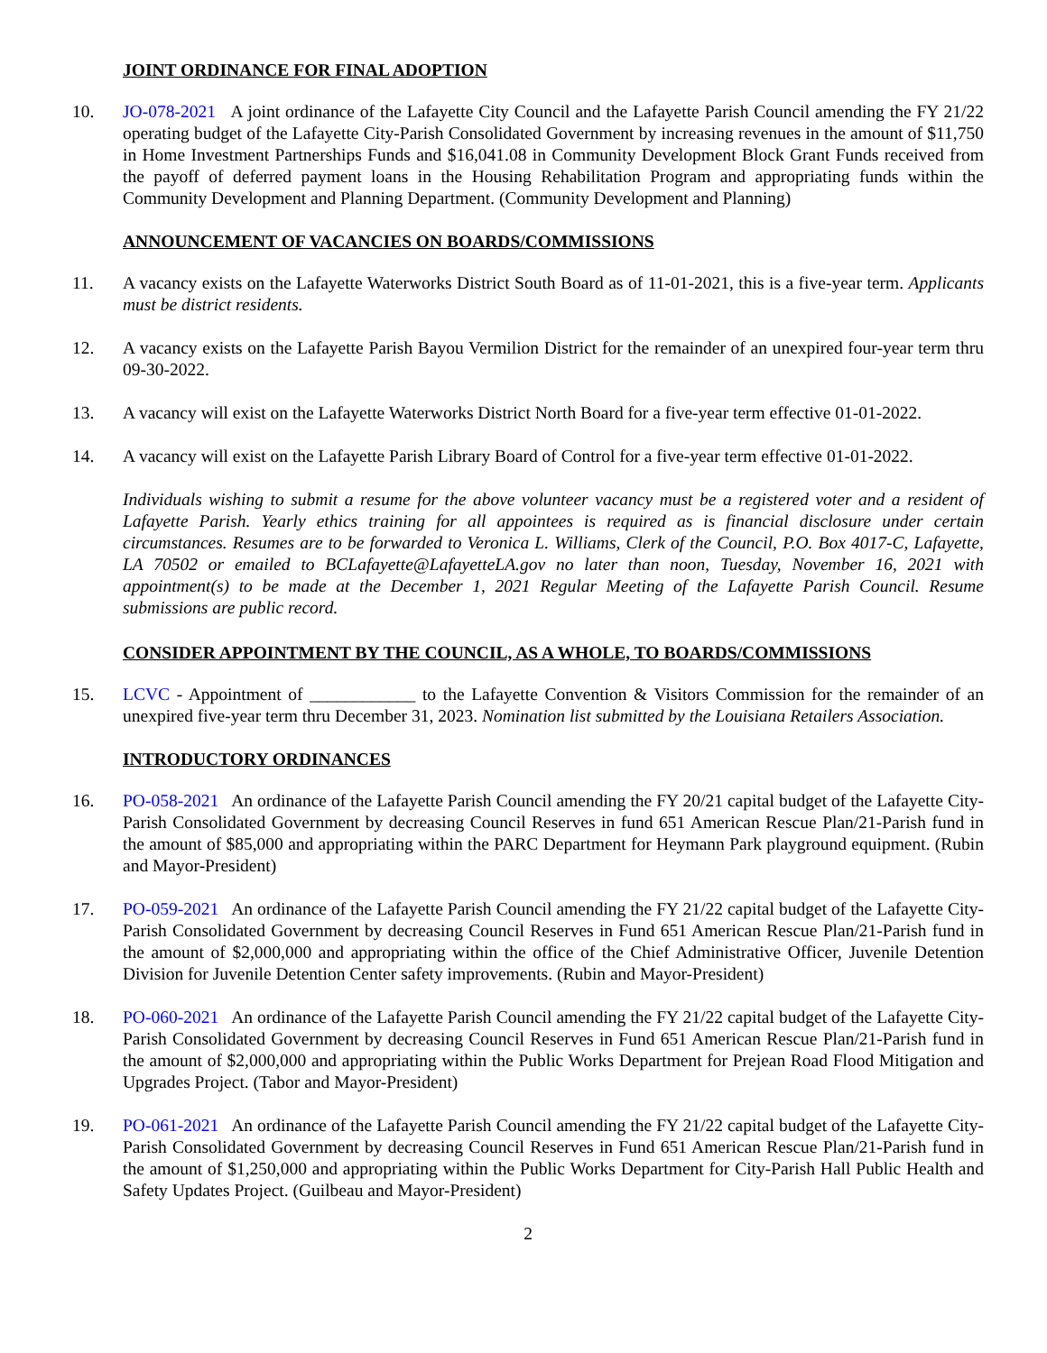JOINT ORDINANCE FOR FINAL ADOPTION
10. JO-078-2021 A joint ordinance of the Lafayette City Council and the Lafayette Parish Council amending the FY 21/22 operating budget of the Lafayette City-Parish Consolidated Government by increasing revenues in the amount of $11,750 in Home Investment Partnerships Funds and $16,041.08 in Community Development Block Grant Funds received from the payoff of deferred payment loans in the Housing Rehabilitation Program and appropriating funds within the Community Development and Planning Department. (Community Development and Planning)
ANNOUNCEMENT OF VACANCIES ON BOARDS/COMMISSIONS
11. A vacancy exists on the Lafayette Waterworks District South Board as of 11-01-2021, this is a five-year term. Applicants must be district residents.
12. A vacancy exists on the Lafayette Parish Bayou Vermilion District for the remainder of an unexpired four-year term thru 09-30-2022.
13. A vacancy will exist on the Lafayette Waterworks District North Board for a five-year term effective 01-01-2022.
14. A vacancy will exist on the Lafayette Parish Library Board of Control for a five-year term effective 01-01-2022.
Individuals wishing to submit a resume for the above volunteer vacancy must be a registered voter and a resident of Lafayette Parish. Yearly ethics training for all appointees is required as is financial disclosure under certain circumstances. Resumes are to be forwarded to Veronica L. Williams, Clerk of the Council, P.O. Box 4017-C, Lafayette, LA 70502 or emailed to BCLafayette@LafayetteLA.gov no later than noon, Tuesday, November 16, 2021 with appointment(s) to be made at the December 1, 2021 Regular Meeting of the Lafayette Parish Council. Resume submissions are public record.
CONSIDER APPOINTMENT BY THE COUNCIL, AS A WHOLE, TO BOARDS/COMMISSIONS
15. LCVC - Appointment of ____________ to the Lafayette Convention & Visitors Commission for the remainder of an unexpired five-year term thru December 31, 2023. Nomination list submitted by the Louisiana Retailers Association.
INTRODUCTORY ORDINANCES
16. PO-058-2021 An ordinance of the Lafayette Parish Council amending the FY 20/21 capital budget of the Lafayette City-Parish Consolidated Government by decreasing Council Reserves in fund 651 American Rescue Plan/21-Parish fund in the amount of $85,000 and appropriating within the PARC Department for Heymann Park playground equipment. (Rubin and Mayor-President)
17. PO-059-2021 An ordinance of the Lafayette Parish Council amending the FY 21/22 capital budget of the Lafayette City-Parish Consolidated Government by decreasing Council Reserves in Fund 651 American Rescue Plan/21-Parish fund in the amount of $2,000,000 and appropriating within the office of the Chief Administrative Officer, Juvenile Detention Division for Juvenile Detention Center safety improvements. (Rubin and Mayor-President)
18. PO-060-2021 An ordinance of the Lafayette Parish Council amending the FY 21/22 capital budget of the Lafayette City-Parish Consolidated Government by decreasing Council Reserves in Fund 651 American Rescue Plan/21-Parish fund in the amount of $2,000,000 and appropriating within the Public Works Department for Prejean Road Flood Mitigation and Upgrades Project. (Tabor and Mayor-President)
19. PO-061-2021 An ordinance of the Lafayette Parish Council amending the FY 21/22 capital budget of the Lafayette City-Parish Consolidated Government by decreasing Council Reserves in Fund 651 American Rescue Plan/21-Parish fund in the amount of $1,250,000 and appropriating within the Public Works Department for City-Parish Hall Public Health and Safety Updates Project. (Guilbeau and Mayor-President)
2